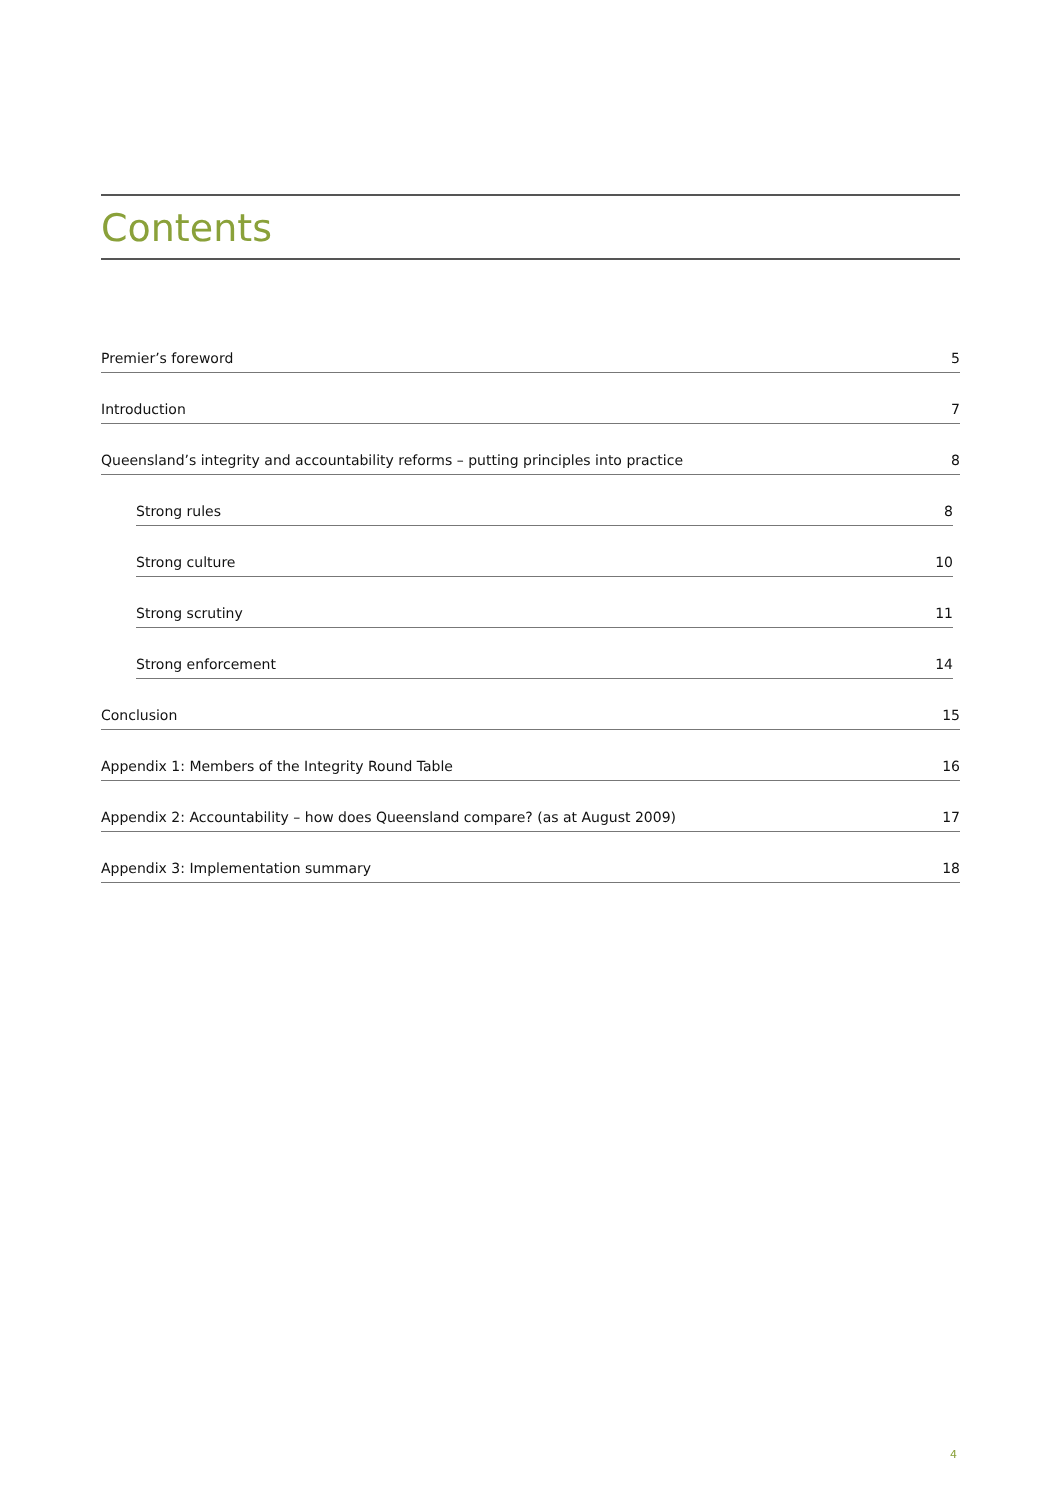Contents
Premier’s foreword 5
Introduction 7
Queensland’s integrity and accountability reforms – putting principles into practice 8
Strong rules 8
Strong culture 10
Strong scrutiny 11
Strong enforcement 14
Conclusion 15
Appendix 1: Members of the Integrity Round Table 16
Appendix 2: Accountability – how does Queensland compare? (as at August 2009) 17
Appendix 3: Implementation summary 18
4